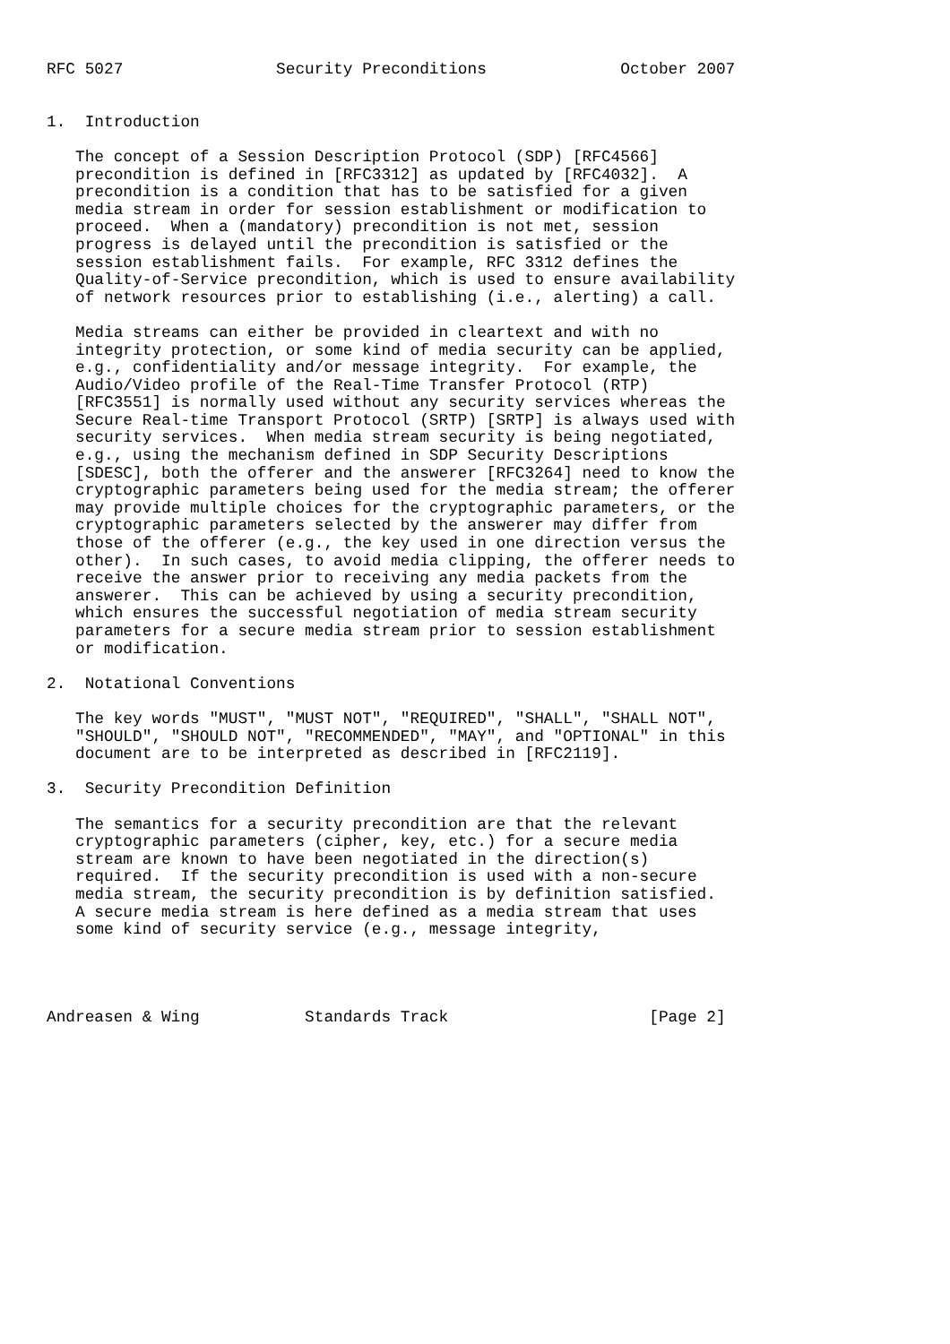RFC 5027                Security Preconditions              October 2007


1.  Introduction

   The concept of a Session Description Protocol (SDP) [RFC4566]
   precondition is defined in [RFC3312] as updated by [RFC4032].  A
   precondition is a condition that has to be satisfied for a given
   media stream in order for session establishment or modification to
   proceed.  When a (mandatory) precondition is not met, session
   progress is delayed until the precondition is satisfied or the
   session establishment fails.  For example, RFC 3312 defines the
   Quality-of-Service precondition, which is used to ensure availability
   of network resources prior to establishing (i.e., alerting) a call.

   Media streams can either be provided in cleartext and with no
   integrity protection, or some kind of media security can be applied,
   e.g., confidentiality and/or message integrity.  For example, the
   Audio/Video profile of the Real-Time Transfer Protocol (RTP)
   [RFC3551] is normally used without any security services whereas the
   Secure Real-time Transport Protocol (SRTP) [SRTP] is always used with
   security services.  When media stream security is being negotiated,
   e.g., using the mechanism defined in SDP Security Descriptions
   [SDESC], both the offerer and the answerer [RFC3264] need to know the
   cryptographic parameters being used for the media stream; the offerer
   may provide multiple choices for the cryptographic parameters, or the
   cryptographic parameters selected by the answerer may differ from
   those of the offerer (e.g., the key used in one direction versus the
   other).  In such cases, to avoid media clipping, the offerer needs to
   receive the answer prior to receiving any media packets from the
   answerer.  This can be achieved by using a security precondition,
   which ensures the successful negotiation of media stream security
   parameters for a secure media stream prior to session establishment
   or modification.

2.  Notational Conventions

   The key words "MUST", "MUST NOT", "REQUIRED", "SHALL", "SHALL NOT",
   "SHOULD", "SHOULD NOT", "RECOMMENDED", "MAY", and "OPTIONAL" in this
   document are to be interpreted as described in [RFC2119].

3.  Security Precondition Definition

   The semantics for a security precondition are that the relevant
   cryptographic parameters (cipher, key, etc.) for a secure media
   stream are known to have been negotiated in the direction(s)
   required.  If the security precondition is used with a non-secure
   media stream, the security precondition is by definition satisfied.
   A secure media stream is here defined as a media stream that uses
   some kind of security service (e.g., message integrity,




Andreasen & Wing           Standards Track                     [Page 2]